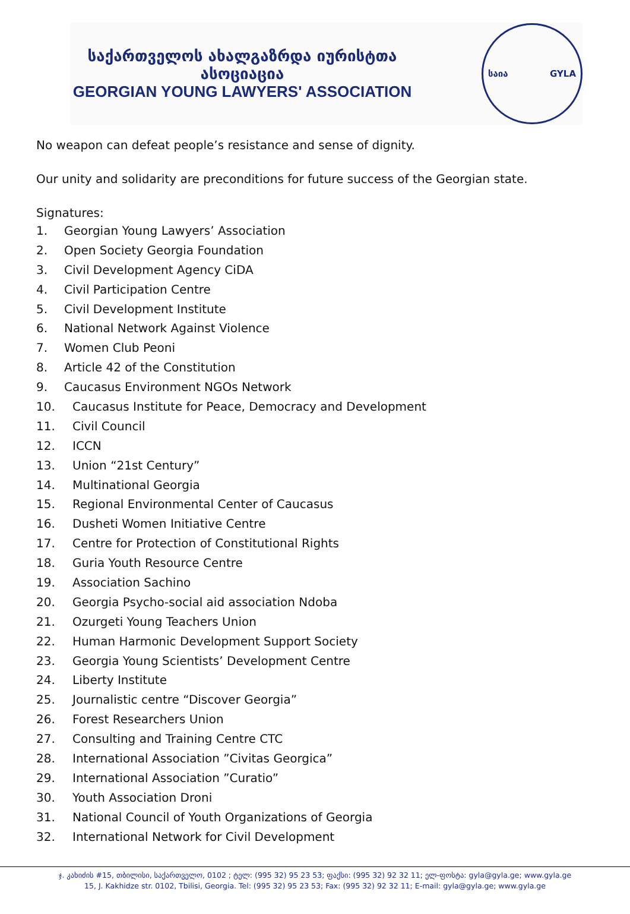საქართველოს ახალგაზრდა იურისტთა ასოციაცია
GEORGIAN YOUNG LAWYERS' ASSOCIATION
საია GYLA
No weapon can defeat people’s resistance and sense of dignity.
Our unity and solidarity are preconditions for future success of the Georgian state.
Signatures:
1. Georgian Young Lawyers’ Association
2. Open Society Georgia Foundation
3. Civil Development Agency CiDA
4. Civil Participation Centre
5. Civil Development Institute
6. National Network Against Violence
7. Women Club Peoni
8. Article 42 of the Constitution
9. Caucasus Environment NGOs Network
10. Caucasus Institute for Peace, Democracy and Development
11. Civil Council
12. ICCN
13. Union “21st Century”
14. Multinational Georgia
15. Regional Environmental Center of Caucasus
16. Dusheti Women Initiative Centre
17. Centre for Protection of Constitutional Rights
18. Guria Youth Resource Centre
19. Association Sachino
20. Georgia Psycho-social aid association Ndoba
21. Ozurgeti Young Teachers Union
22. Human Harmonic Development Support Society
23. Georgia Young Scientists’ Development Centre
24. Liberty Institute
25. Journalistic centre “Discover Georgia”
26. Forest Researchers Union
27. Consulting and Training Centre CTC
28. International Association ”Civitas Georgica”
29. International Association ”Curatio”
30. Youth Association Droni
31. National Council of Youth Organizations of Georgia
32. International Network for Civil Development
ჯ. კახიძის #15, თბილისი, საქართველო, 0102 ; ტელ: (995 32) 95 23 53; ფაქსი: (995 32) 92 32 11; ელ-ფოსტა: gyla@gyla.ge; www.gyla.ge
15, J. Kakhidze str. 0102, Tbilisi, Georgia. Tel: (995 32) 95 23 53; Fax: (995 32) 92 32 11; E-mail: gyla@gyla.ge; www.gyla.ge